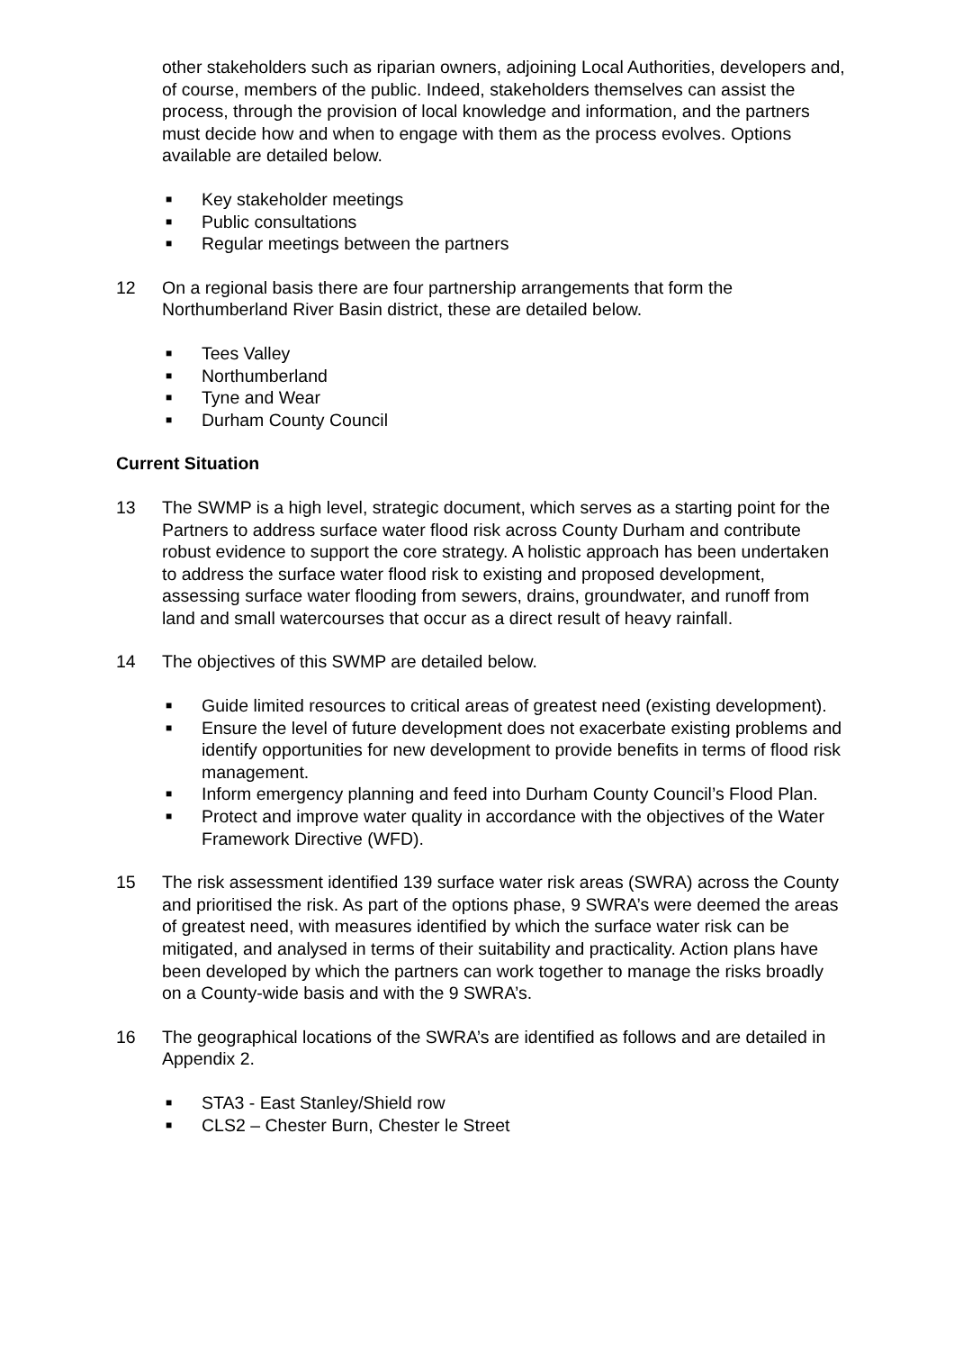other stakeholders such as riparian owners, adjoining Local Authorities, developers and, of course, members of the public. Indeed, stakeholders themselves can assist the process, through the provision of local knowledge and information, and the partners must decide how and when to engage with them as the process evolves. Options available are detailed below.
■ Key stakeholder meetings
■ Public consultations
■ Regular meetings between the partners
12 On a regional basis there are four partnership arrangements that form the Northumberland River Basin district, these are detailed below.
■ Tees Valley
■ Northumberland
■ Tyne and Wear
■ Durham County Council
Current Situation
13 The SWMP is a high level, strategic document, which serves as a starting point for the Partners to address surface water flood risk across County Durham and contribute robust evidence to support the core strategy. A holistic approach has been undertaken to address the surface water flood risk to existing and proposed development, assessing surface water flooding from sewers, drains, groundwater, and runoff from land and small watercourses that occur as a direct result of heavy rainfall.
14 The objectives of this SWMP are detailed below.
■ Guide limited resources to critical areas of greatest need (existing development).
■ Ensure the level of future development does not exacerbate existing problems and identify opportunities for new development to provide benefits in terms of flood risk management.
■ Inform emergency planning and feed into Durham County Council’s Flood Plan.
■ Protect and improve water quality in accordance with the objectives of the Water Framework Directive (WFD).
15 The risk assessment identified 139 surface water risk areas (SWRA) across the County and prioritised the risk. As part of the options phase, 9 SWRA’s were deemed the areas of greatest need, with measures identified by which the surface water risk can be mitigated, and analysed in terms of their suitability and practicality. Action plans have been developed by which the partners can work together to manage the risks broadly on a County-wide basis and with the 9 SWRA’s.
16 The geographical locations of the SWRA’s are identified as follows and are detailed in Appendix 2.
■ STA3 - East Stanley/Shield row
■ CLS2 – Chester Burn, Chester le Street